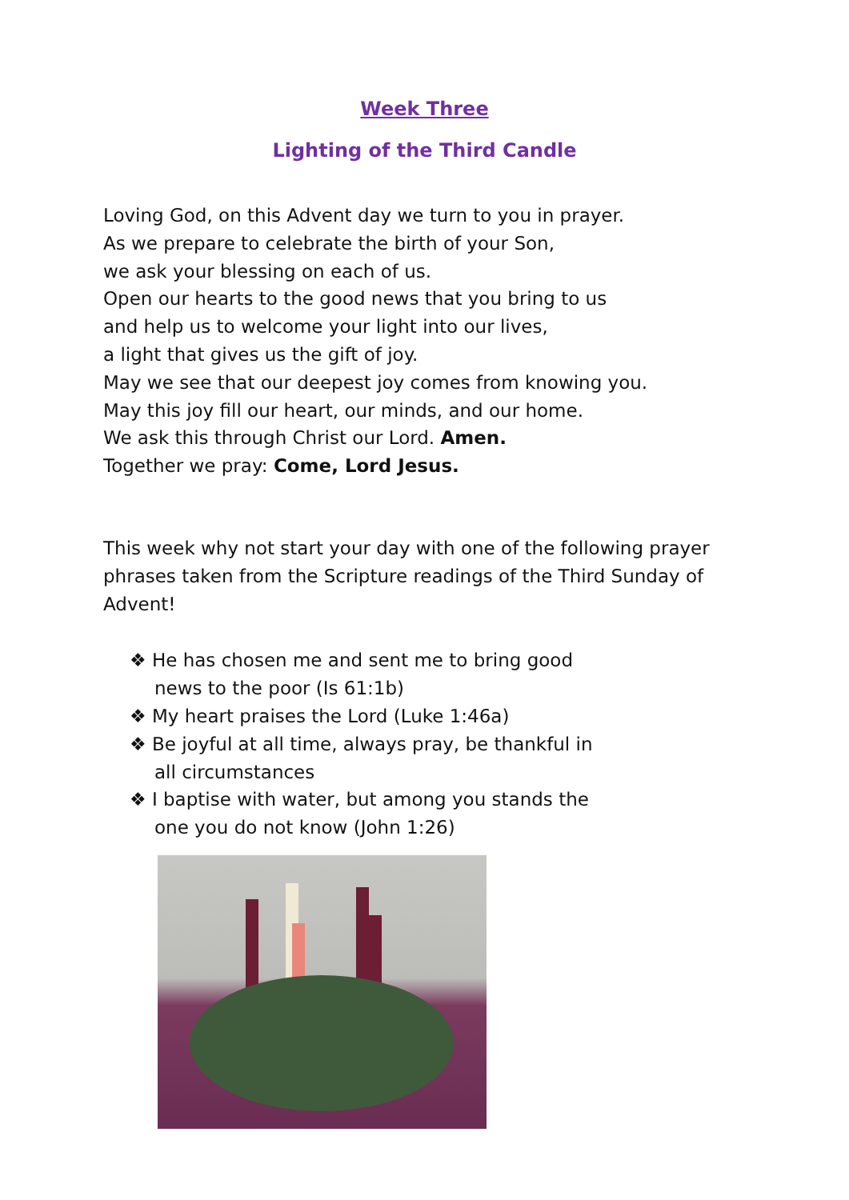Week Three
Lighting of the Third Candle
Loving God, on this Advent day we turn to you in prayer.
As we prepare to celebrate the birth of your Son,
we ask your blessing on each of us.
Open our hearts to the good news that you bring to us
and help us to welcome your light into our lives,
a light that gives us the gift of joy.
May we see that our deepest joy comes from knowing you.
May this joy fill our heart, our minds, and our home.
We ask this through Christ our Lord. Amen.
Together we pray: Come, Lord Jesus.
This week why not start your day with one of the following prayer phrases taken from the Scripture readings of the Third Sunday of Advent!
❖ He has chosen me and sent me to bring good news to the poor (Is 61:1b)
❖ My heart praises the Lord (Luke 1:46a)
❖ Be joyful at all time, always pray, be thankful in all circumstances
❖ I baptise with water, but among you stands the one you do not know (John 1:26)